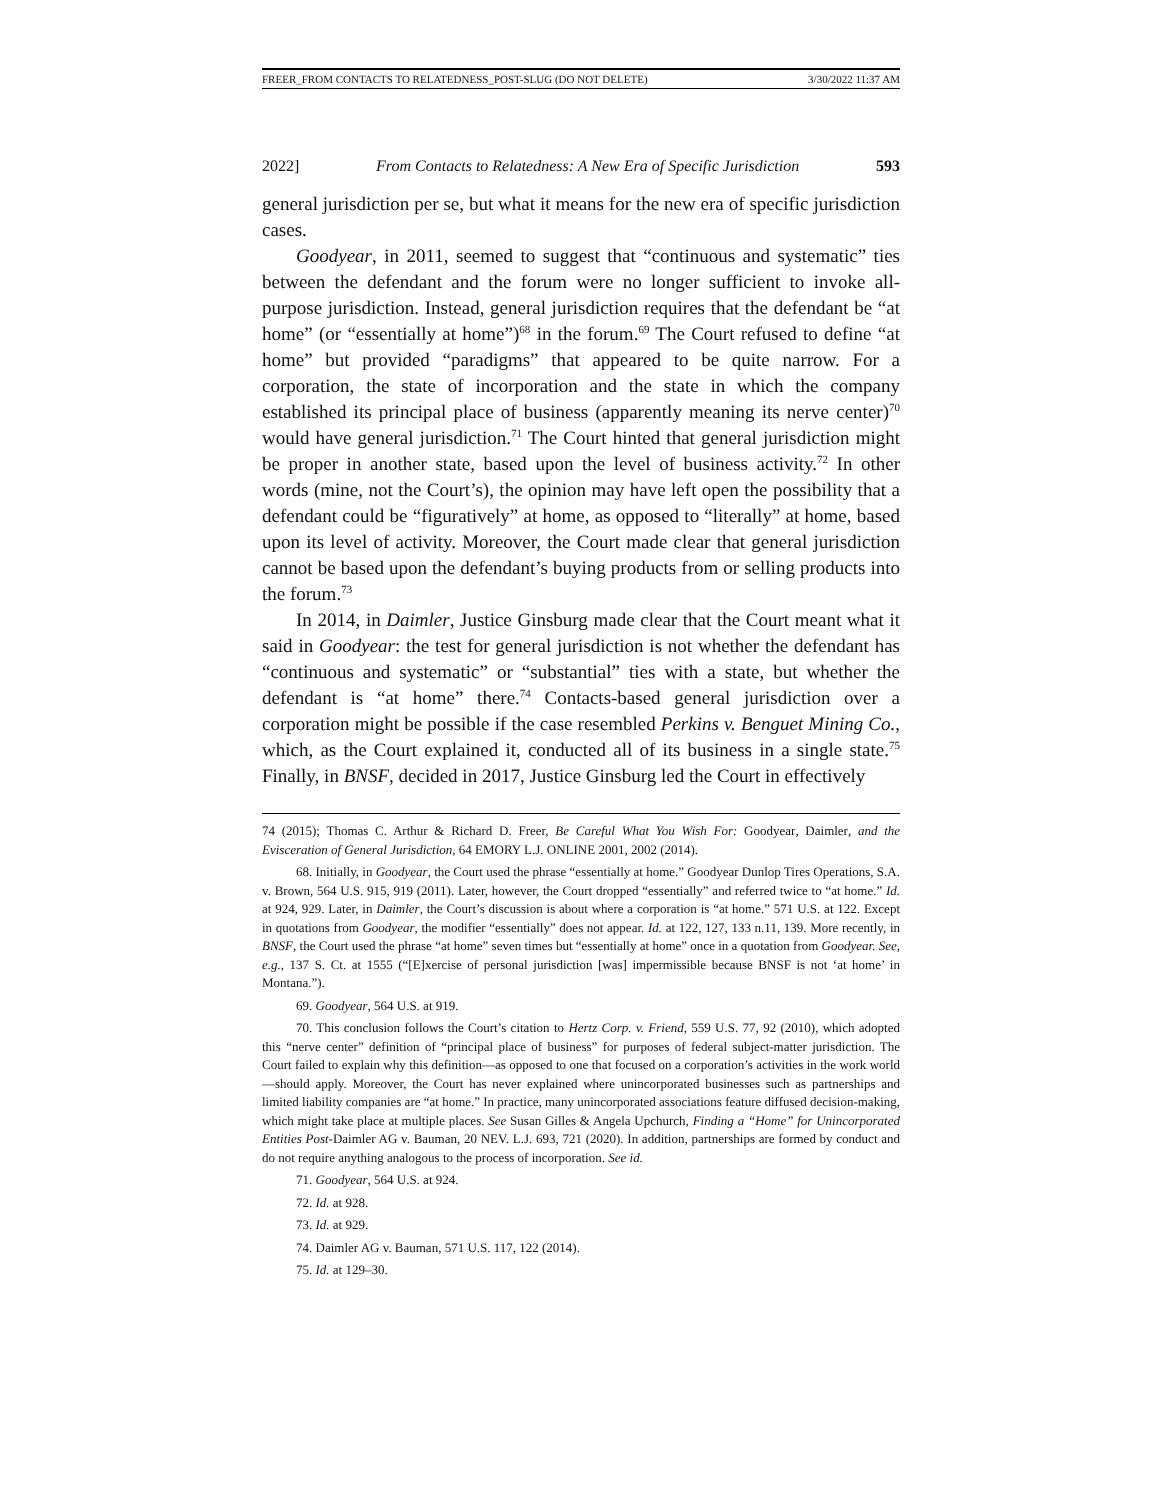FREER_FROM CONTACTS TO RELATEDNESS_POST-SLUG (DO NOT DELETE) 3/30/2022 11:37 AM
2022] From Contacts to Relatedness: A New Era of Specific Jurisdiction 593
general jurisdiction per se, but what it means for the new era of specific jurisdiction cases.
Goodyear, in 2011, seemed to suggest that “continuous and systematic” ties between the defendant and the forum were no longer sufficient to invoke all-purpose jurisdiction. Instead, general jurisdiction requires that the defendant be “at home” (or “essentially at home”)<sup>68</sup> in the forum.<sup>69</sup> The Court refused to define “at home” but provided “paradigms” that appeared to be quite narrow. For a corporation, the state of incorporation and the state in which the company established its principal place of business (apparently meaning its nerve center)<sup>70</sup> would have general jurisdiction.<sup>71</sup> The Court hinted that general jurisdiction might be proper in another state, based upon the level of business activity.<sup>72</sup> In other words (mine, not the Court’s), the opinion may have left open the possibility that a defendant could be “figuratively” at home, as opposed to “literally” at home, based upon its level of activity. Moreover, the Court made clear that general jurisdiction cannot be based upon the defendant’s buying products from or selling products into the forum.<sup>73</sup>
In 2014, in Daimler, Justice Ginsburg made clear that the Court meant what it said in Goodyear: the test for general jurisdiction is not whether the defendant has “continuous and systematic” or “substantial” ties with a state, but whether the defendant is “at home” there.<sup>74</sup> Contacts-based general jurisdiction over a corporation might be possible if the case resembled Perkins v. Benguet Mining Co., which, as the Court explained it, conducted all of its business in a single state.<sup>75</sup> Finally, in BNSF, decided in 2017, Justice Ginsburg led the Court in effectively
74 (2015); Thomas C. Arthur & Richard D. Freer, Be Careful What You Wish For: Goodyear, Daimler, and the Evisceration of General Jurisdiction, 64 EMORY L.J. ONLINE 2001, 2002 (2014).
68. Initially, in Goodyear, the Court used the phrase “essentially at home.” Goodyear Dunlop Tires Operations, S.A. v. Brown, 564 U.S. 915, 919 (2011). Later, however, the Court dropped “essentially” and referred twice to “at home.” Id. at 924, 929. Later, in Daimler, the Court’s discussion is about where a corporation is “at home.” 571 U.S. at 122. Except in quotations from Goodyear, the modifier “essentially” does not appear. Id. at 122, 127, 133 n.11, 139. More recently, in BNSF, the Court used the phrase “at home” seven times but “essentially at home” once in a quotation from Goodyear. See, e.g., 137 S. Ct. at 1555 (“[E]xercise of personal jurisdiction [was] impermissible because BNSF is not ‘at home’ in Montana.”).
69. Goodyear, 564 U.S. at 919.
70. This conclusion follows the Court’s citation to Hertz Corp. v. Friend, 559 U.S. 77, 92 (2010), which adopted this “nerve center” definition of “principal place of business” for purposes of federal subject-matter jurisdiction. The Court failed to explain why this definition—as opposed to one that focused on a corporation’s activities in the work world—should apply. Moreover, the Court has never explained where unincorporated businesses such as partnerships and limited liability companies are “at home.” In practice, many unincorporated associations feature diffused decision-making, which might take place at multiple places. See Susan Gilles & Angela Upchurch, Finding a “Home” for Unincorporated Entities Post-Daimler AG v. Bauman, 20 NEV. L.J. 693, 721 (2020). In addition, partnerships are formed by conduct and do not require anything analogous to the process of incorporation. See id.
71. Goodyear, 564 U.S. at 924.
72. Id. at 928.
73. Id. at 929.
74. Daimler AG v. Bauman, 571 U.S. 117, 122 (2014).
75. Id. at 129–30.